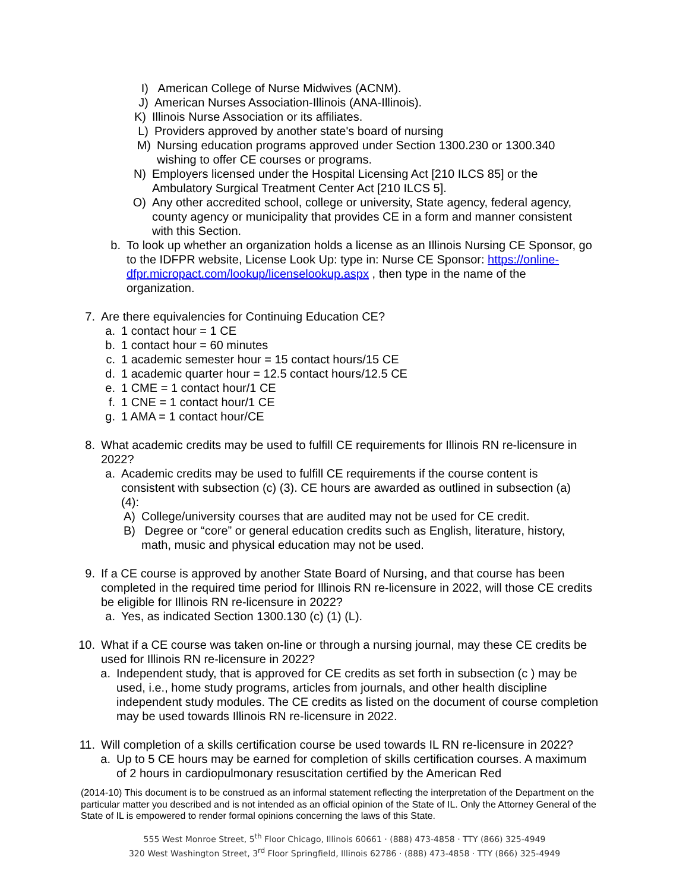I) American College of Nurse Midwives (ACNM).
J) American Nurses Association-Illinois (ANA-Illinois).
K) Illinois Nurse Association or its affiliates.
L) Providers approved by another state's board of nursing
M) Nursing education programs approved under Section 1300.230 or 1300.340 wishing to offer CE courses or programs.
N) Employers licensed under the Hospital Licensing Act [210 ILCS 85] or the Ambulatory Surgical Treatment Center Act [210 ILCS 5].
O) Any other accredited school, college or university, State agency, federal agency, county agency or municipality that provides CE in a form and manner consistent with this Section.
b. To look up whether an organization holds a license as an Illinois Nursing CE Sponsor, go to the IDFPR website, License Look Up: type in: Nurse CE Sponsor: https://online-dfpr.micropact.com/lookup/licenselookup.aspx , then type in the name of the organization.
7. Are there equivalencies for Continuing Education CE?
a. 1 contact hour = 1 CE
b. 1 contact hour = 60 minutes
c. 1 academic semester hour = 15 contact hours/15 CE
d. 1 academic quarter hour = 12.5 contact hours/12.5 CE
e. 1 CME = 1 contact hour/1 CE
f. 1 CNE = 1 contact hour/1 CE
g. 1 AMA = 1 contact hour/CE
8. What academic credits may be used to fulfill CE requirements for Illinois RN re-licensure in 2022?
a. Academic credits may be used to fulfill CE requirements if the course content is consistent with subsection (c) (3). CE hours are awarded as outlined in subsection (a)(4):
A) College/university courses that are audited may not be used for CE credit.
B) Degree or “core” or general education credits such as English, literature, history, math, music and physical education may not be used.
9. If a CE course is approved by another State Board of Nursing, and that course has been completed in the required time period for Illinois RN re-licensure in 2022, will those CE credits be eligible for Illinois RN re-licensure in 2022?
a. Yes, as indicated Section 1300.130 (c) (1) (L).
10. What if a CE course was taken on-line or through a nursing journal, may these CE credits be used for Illinois RN re-licensure in 2022?
a. Independent study, that is approved for CE credits as set forth in subsection (c ) may be used, i.e., home study programs, articles from journals, and other health discipline independent study modules. The CE credits as listed on the document of course completion may be used towards Illinois RN re-licensure in 2022.
11. Will completion of a skills certification course be used towards IL RN re-licensure in 2022?
a. Up to 5 CE hours may be earned for completion of skills certification courses. A maximum of 2 hours in cardiopulmonary resuscitation certified by the American Red
(2014-10) This document is to be construed as an informal statement reflecting the interpretation of the Department on the particular matter you described and is not intended as an official opinion of the State of IL. Only the Attorney General of the State of IL is empowered to render formal opinions concerning the laws of this State.
555 West Monroe Street, 5<sup>th</sup> Floor Chicago, Illinois 60661 · (888) 473-4858 · TTY (866) 325-4949
320 West Washington Street, 3<sup>rd</sup> Floor Springfield, Illinois 62786 · (888) 473-4858 · TTY (866) 325-4949